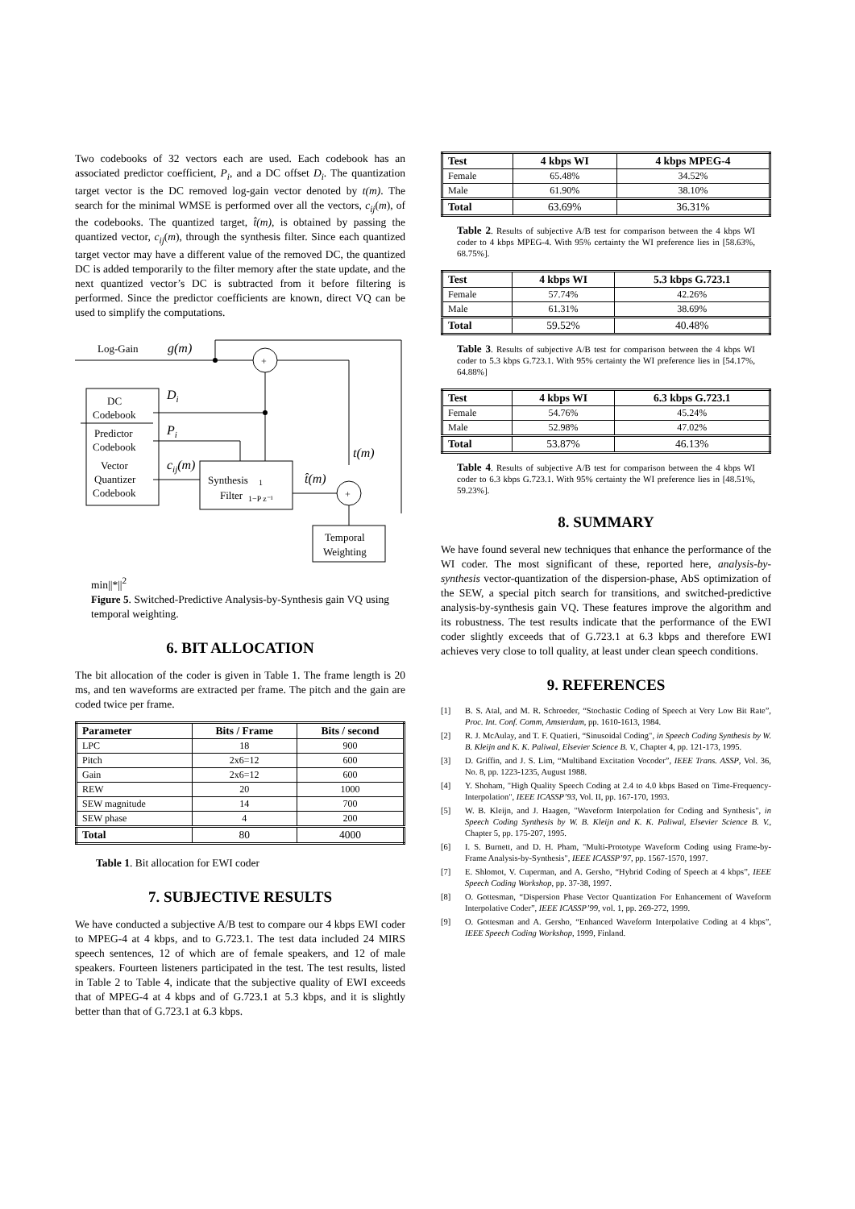Two codebooks of 32 vectors each are used. Each codebook has an associated predictor coefficient, P<sub>i</sub>, and a DC offset D<sub>i</sub>. The quantization target vector is the DC removed log-gain vector denoted by t(m). The search for the minimal WMSE is performed over all the vectors, c<sub>ij</sub>(m), of the codebooks. The quantized target, t̂(m), is obtained by passing the quantized vector, c<sub>ij</sub>(m), through the synthesis filter. Since each quantized target vector may have a different value of the removed DC, the quantized DC is added temporarily to the filter memory after the state update, and the next quantized vector’s DC is subtracted from it before filtering is performed. Since the predictor coefficients are known, direct VQ can be used to simplify the computations.
Log-Gain
g(m)
+
DC
Codebook
Predictor
Codebook
Vector
Quantizer
Codebook
Di
Pi
cij(m)
Synthesis
Filter
1
1−P z⁻¹
t̂(m)
t(m)
+
Temporal
Weighting
min||*||<sup>2</sup>
Figure 5. Switched-Predictive Analysis-by-Synthesis gain VQ using temporal weighting.
6. BIT ALLOCATION
The bit allocation of the coder is given in Table 1. The frame length is 20 ms, and ten waveforms are extracted per frame. The pitch and the gain are coded twice per frame.
| Parameter | Bits / Frame | Bits / second |
| --- | --- | --- |
| LPC | 18 | 900 |
| Pitch | 2x6=12 | 600 |
| Gain | 2x6=12 | 600 |
| REW | 20 | 1000 |
| SEW magnitude | 14 | 700 |
| SEW phase | 4 | 200 |
| Total | 80 | 4000 |
Table 1. Bit allocation for EWI coder
7. SUBJECTIVE RESULTS
We have conducted a subjective A/B test to compare our 4 kbps EWI coder to MPEG-4 at 4 kbps, and to G.723.1. The test data included 24 MIRS speech sentences, 12 of which are of female speakers, and 12 of male speakers. Fourteen listeners participated in the test. The test results, listed in Table 2 to Table 4, indicate that the subjective quality of EWI exceeds that of MPEG-4 at 4 kbps and of G.723.1 at 5.3 kbps, and it is slightly better than that of G.723.1 at 6.3 kbps.
| Test | 4 kbps WI | 4 kbps MPEG-4 |
| --- | --- | --- |
| Female | 65.48% | 34.52% |
| Male | 61.90% | 38.10% |
| Total | 63.69% | 36.31% |
Table 2. Results of subjective A/B test for comparison between the 4 kbps WI coder to 4 kbps MPEG-4. With 95% certainty the WI preference lies in [58.63%, 68.75%].
| Test | 4 kbps WI | 5.3 kbps G.723.1 |
| --- | --- | --- |
| Female | 57.74% | 42.26% |
| Male | 61.31% | 38.69% |
| Total | 59.52% | 40.48% |
Table 3. Results of subjective A/B test for comparison between the 4 kbps WI coder to 5.3 kbps G.723.1. With 95% certainty the WI preference lies in [54.17%, 64.88%]
| Test | 4 kbps WI | 6.3 kbps G.723.1 |
| --- | --- | --- |
| Female | 54.76% | 45.24% |
| Male | 52.98% | 47.02% |
| Total | 53.87% | 46.13% |
Table 4. Results of subjective A/B test for comparison between the 4 kbps WI coder to 6.3 kbps G.723.1. With 95% certainty the WI preference lies in [48.51%, 59.23%].
8. SUMMARY
We have found several new techniques that enhance the performance of the WI coder. The most significant of these, reported here, analysis-by-synthesis vector-quantization of the dispersion-phase, AbS optimization of the SEW, a special pitch search for transitions, and switched-predictive analysis-by-synthesis gain VQ. These features improve the algorithm and its robustness. The test results indicate that the performance of the EWI coder slightly exceeds that of G.723.1 at 6.3 kbps and therefore EWI achieves very close to toll quality, at least under clean speech conditions.
9. REFERENCES
[1]
B. S. Atal, and M. R. Schroeder, “Stochastic Coding of Speech at Very Low Bit Rate”, Proc. Int. Conf. Comm, Amsterdam, pp. 1610-1613, 1984.
[2]
R. J. McAulay, and T. F. Quatieri, “Sinusoidal Coding", in Speech Coding Synthesis by W. B. Kleijn and K. K. Paliwal, Elsevier Science B. V., Chapter 4, pp. 121-173, 1995.
[3]
D. Griffin, and J. S. Lim, “Multiband Excitation Vocoder”, IEEE Trans. ASSP, Vol. 36, No. 8, pp. 1223-1235, August 1988.
[4]
Y. Shoham, "High Quality Speech Coding at 2.4 to 4.0 kbps Based on Time-Frequency-Interpolation", IEEE ICASSP’93, Vol. II, pp. 167-170, 1993.
[5]
W. B. Kleijn, and J. Haagen, "Waveform Interpolation for Coding and Synthesis", in Speech Coding Synthesis by W. B. Kleijn and K. K. Paliwal, Elsevier Science B. V., Chapter 5, pp. 175-207, 1995.
[6]
I. S. Burnett, and D. H. Pham, "Multi-Prototype Waveform Coding using Frame-by-Frame Analysis-by-Synthesis", IEEE ICASSP’97, pp. 1567-1570, 1997.
[7]
E. Shlomot, V. Cuperman, and A. Gersho, “Hybrid Coding of Speech at 4 kbps”, IEEE Speech Coding Workshop, pp. 37-38, 1997.
[8]
O. Gottesman, “Dispersion Phase Vector Quantization For Enhancement of Waveform Interpolative Coder”, IEEE ICASSP’99, vol. 1, pp. 269-272, 1999.
[9]
O. Gottesman and A. Gersho, “Enhanced Waveform Interpolative Coding at 4 kbps”, IEEE Speech Coding Workshop, 1999, Finland.